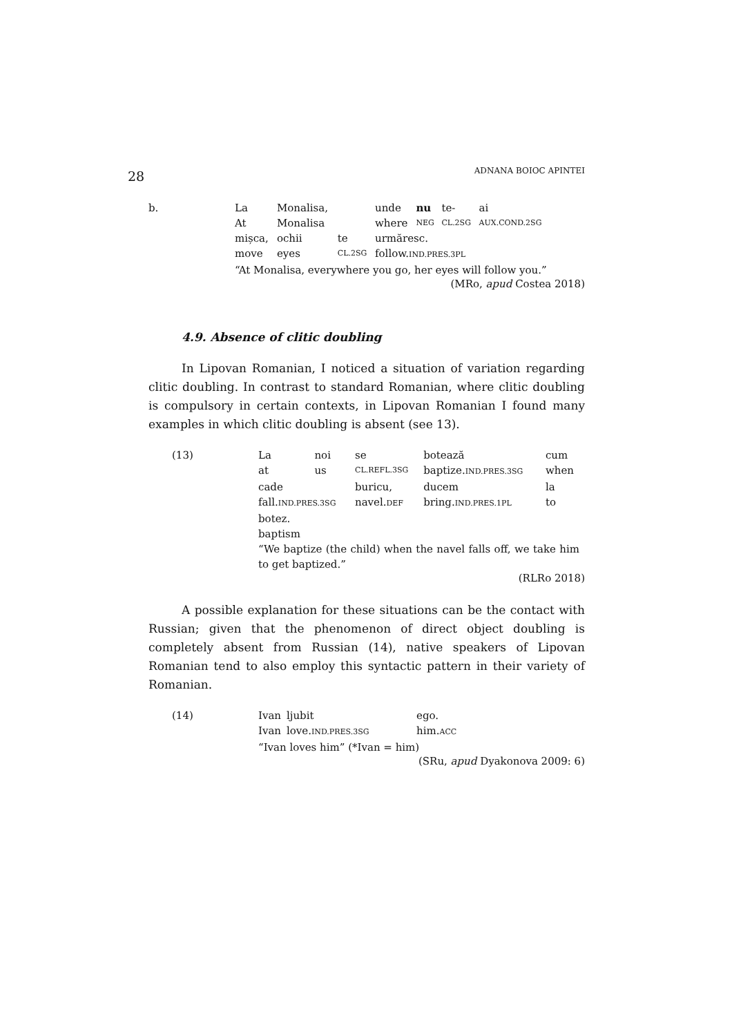28 ADNANA BOIOC APINTEI
| b. | La | Monalisa, | | unde | nu | te- | ai |
| | At | Monalisa | | where | NEG | CL.2SG | AUX.COND.2SG |
| | mișca, | ochii | te | urmăresc. | | | |
| | move | eyes | CL.2SG | follow. IND.PRES.3PL | | | |
| | “At Monalisa, everywhere you go, her eyes will follow you.” | | | | | | |
(MRo, apud Costea 2018)
4.9. Absence of clitic doubling
In Lipovan Romanian, I noticed a situation of variation regarding clitic doubling. In contrast to standard Romanian, where clitic doubling is compulsory in certain contexts, in Lipovan Romanian I found many examples in which clitic doubling is absent (see 13).
| (13) | La | noi | se | botează | cum |
| | at | us | CL.REFL.3SG | baptize. IND.PRES.3SG | when |
| | cade | | buricu, | ducem | la |
| | fall. IND.PRES.3SG | | navel. DEF | bring. IND.PRES.1PL | to |
| | botez. | | | | |
| | baptism | | | | |
| | “We baptize (the child) when the navel falls off, we take him to get baptized.” | | | | |
(RLRo 2018)
A possible explanation for these situations can be the contact with Russian; given that the phenomenon of direct object doubling is completely absent from Russian (14), native speakers of Lipovan Romanian tend to also employ this syntactic pattern in their variety of Romanian.
| (14) | Ivan | ljubit | ego. |
| | Ivan | love. IND.PRES.3SG | him. ACC |
| | “Ivan loves him” (*Ivan = him) | | |
(SRu, apud Dyakonova 2009: 6)